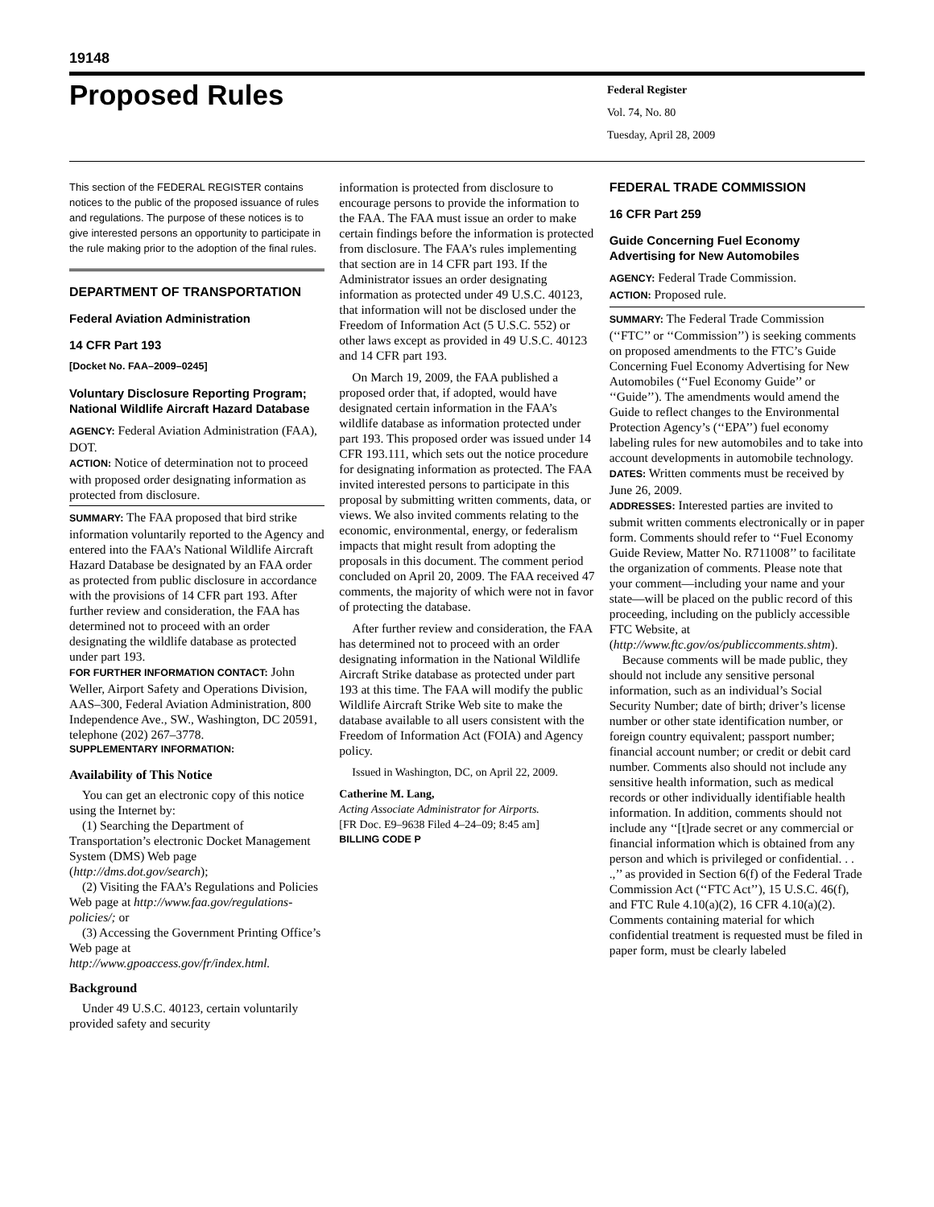19148
Proposed Rules
Federal Register
Vol. 74, No. 80
Tuesday, April 28, 2009
This section of the FEDERAL REGISTER contains notices to the public of the proposed issuance of rules and regulations. The purpose of these notices is to give interested persons an opportunity to participate in the rule making prior to the adoption of the final rules.
DEPARTMENT OF TRANSPORTATION
Federal Aviation Administration
14 CFR Part 193
[Docket No. FAA–2009–0245]
Voluntary Disclosure Reporting Program; National Wildlife Aircraft Hazard Database
AGENCY: Federal Aviation Administration (FAA), DOT.
ACTION: Notice of determination not to proceed with proposed order designating information as protected from disclosure.
SUMMARY: The FAA proposed that bird strike information voluntarily reported to the Agency and entered into the FAA’s National Wildlife Aircraft Hazard Database be designated by an FAA order as protected from public disclosure in accordance with the provisions of 14 CFR part 193. After further review and consideration, the FAA has determined not to proceed with an order designating the wildlife database as protected under part 193.
FOR FURTHER INFORMATION CONTACT: John Weller, Airport Safety and Operations Division, AAS–300, Federal Aviation Administration, 800 Independence Ave., SW., Washington, DC 20591, telephone (202) 267–3778.
SUPPLEMENTARY INFORMATION:
Availability of This Notice
You can get an electronic copy of this notice using the Internet by:
(1) Searching the Department of Transportation’s electronic Docket Management System (DMS) Web page (http://dms.dot.gov/search);
(2) Visiting the FAA’s Regulations and Policies Web page at http://www.faa.gov/regulations-policies/; or
(3) Accessing the Government Printing Office’s Web page at http://www.gpoaccess.gov/fr/index.html.
Background
Under 49 U.S.C. 40123, certain voluntarily provided safety and security
information is protected from disclosure to encourage persons to provide the information to the FAA. The FAA must issue an order to make certain findings before the information is protected from disclosure. The FAA’s rules implementing that section are in 14 CFR part 193. If the Administrator issues an order designating information as protected under 49 U.S.C. 40123, that information will not be disclosed under the Freedom of Information Act (5 U.S.C. 552) or other laws except as provided in 49 U.S.C. 40123 and 14 CFR part 193.
On March 19, 2009, the FAA published a proposed order that, if adopted, would have designated certain information in the FAA’s wildlife database as information protected under part 193. This proposed order was issued under 14 CFR 193.111, which sets out the notice procedure for designating information as protected. The FAA invited interested persons to participate in this proposal by submitting written comments, data, or views. We also invited comments relating to the economic, environmental, energy, or federalism impacts that might result from adopting the proposals in this document. The comment period concluded on April 20, 2009. The FAA received 47 comments, the majority of which were not in favor of protecting the database.
After further review and consideration, the FAA has determined not to proceed with an order designating information in the National Wildlife Aircraft Strike database as protected under part 193 at this time. The FAA will modify the public Wildlife Aircraft Strike Web site to make the database available to all users consistent with the Freedom of Information Act (FOIA) and Agency policy.
Issued in Washington, DC, on April 22, 2009.
Catherine M. Lang,
Acting Associate Administrator for Airports.
[FR Doc. E9–9638 Filed 4–24–09; 8:45 am]
BILLING CODE P
FEDERAL TRADE COMMISSION
16 CFR Part 259
Guide Concerning Fuel Economy Advertising for New Automobiles
AGENCY: Federal Trade Commission.
ACTION: Proposed rule.
SUMMARY: The Federal Trade Commission (‘‘FTC’’ or ‘‘Commission’’) is seeking comments on proposed amendments to the FTC’s Guide Concerning Fuel Economy Advertising for New Automobiles (‘‘Fuel Economy Guide’’ or ‘‘Guide’’). The amendments would amend the Guide to reflect changes to the Environmental Protection Agency’s (‘‘EPA’’) fuel economy labeling rules for new automobiles and to take into account developments in automobile technology.
DATES: Written comments must be received by June 26, 2009.
ADDRESSES: Interested parties are invited to submit written comments electronically or in paper form. Comments should refer to ‘‘Fuel Economy Guide Review, Matter No. R711008’’ to facilitate the organization of comments. Please note that your comment—including your name and your state—will be placed on the public record of this proceeding, including on the publicly accessible FTC Website, at (http://www.ftc.gov/os/publiccomments.shtm).
Because comments will be made public, they should not include any sensitive personal information, such as an individual’s Social Security Number; date of birth; driver’s license number or other state identification number, or foreign country equivalent; passport number; financial account number; or credit or debit card number. Comments also should not include any sensitive health information, such as medical records or other individually identifiable health information. In addition, comments should not include any ‘‘[t]rade secret or any commercial or financial information which is obtained from any person and which is privileged or confidential. . . .,’’ as provided in Section 6(f) of the Federal Trade Commission Act (‘‘FTC Act’’), 15 U.S.C. 46(f), and FTC Rule 4.10(a)(2), 16 CFR 4.10(a)(2). Comments containing material for which confidential treatment is requested must be filed in paper form, must be clearly labeled